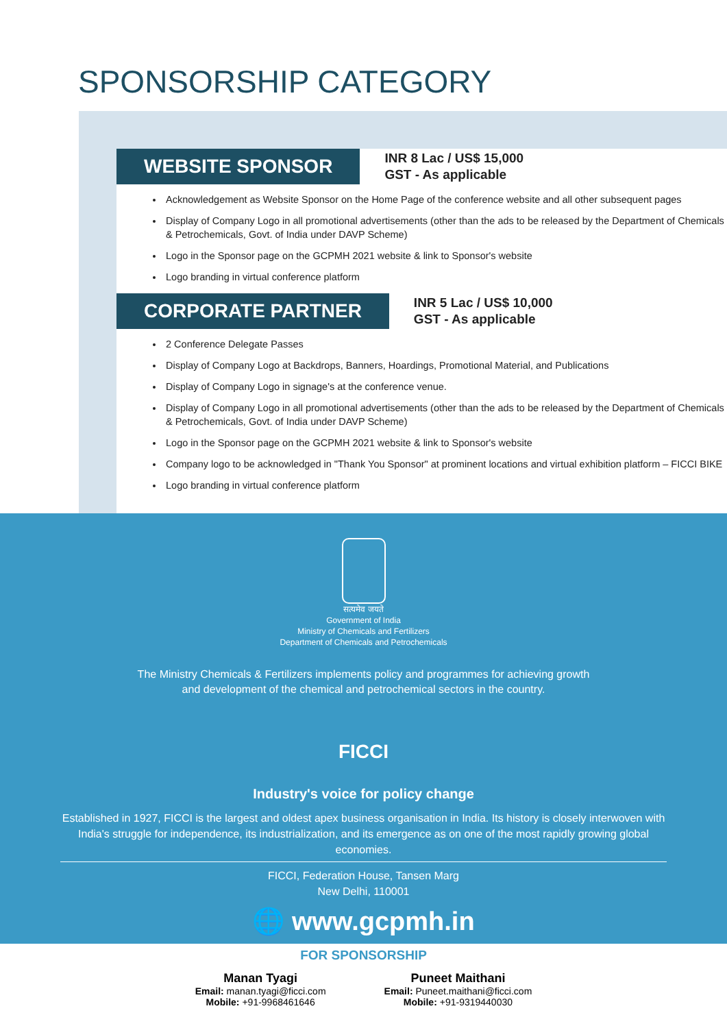SPONSORSHIP CATEGORY
WEBSITE SPONSOR
INR 8 Lac / US$ 15,000
GST - As applicable
Acknowledgement as Website Sponsor on the Home Page of the conference website and all other subsequent pages
Display of Company Logo in all promotional advertisements (other than the ads to be released by the Department of Chemicals & Petrochemicals, Govt. of India under DAVP Scheme)
Logo in the Sponsor page on the GCPMH 2021 website & link to Sponsor's website
Logo branding in virtual conference platform
CORPORATE PARTNER
INR 5 Lac / US$ 10,000
GST - As applicable
2 Conference Delegate Passes
Display of Company Logo at Backdrops, Banners, Hoardings, Promotional Material, and Publications
Display of Company Logo in signage's at the conference venue.
Display of Company Logo in all promotional advertisements (other than the ads to be released by the Department of Chemicals & Petrochemicals, Govt. of India under DAVP Scheme)
Logo in the Sponsor page on the GCPMH 2021 website & link to Sponsor's website
Company logo to be acknowledged in "Thank You Sponsor" at prominent locations and virtual exhibition platform – FICCI BIKE
Logo branding in virtual conference platform
सत्यमेव जयते
Government of India
Ministry of Chemicals and Fertilizers
Department of Chemicals and Petrochemicals
The Ministry Chemicals & Fertilizers implements policy and programmes for achieving growth
and development of the chemical and petrochemical sectors in the country.
FICCI
Industry's voice for policy change
Established in 1927, FICCI is the largest and oldest apex business organisation in India. Its history is closely interwoven with India's struggle for independence, its industrialization, and its emergence as on one of the most rapidly growing global economies.
FICCI, Federation House, Tansen Marg
New Delhi, 110001
🌐 www.gcpmh.in
FOR SPONSORSHIP
Manan Tyagi
Email: manan.tyagi@ficci.com
Mobile: +91-9968461646
Puneet Maithani
Email: Puneet.maithani@ficci.com
Mobile: +91-9319440030